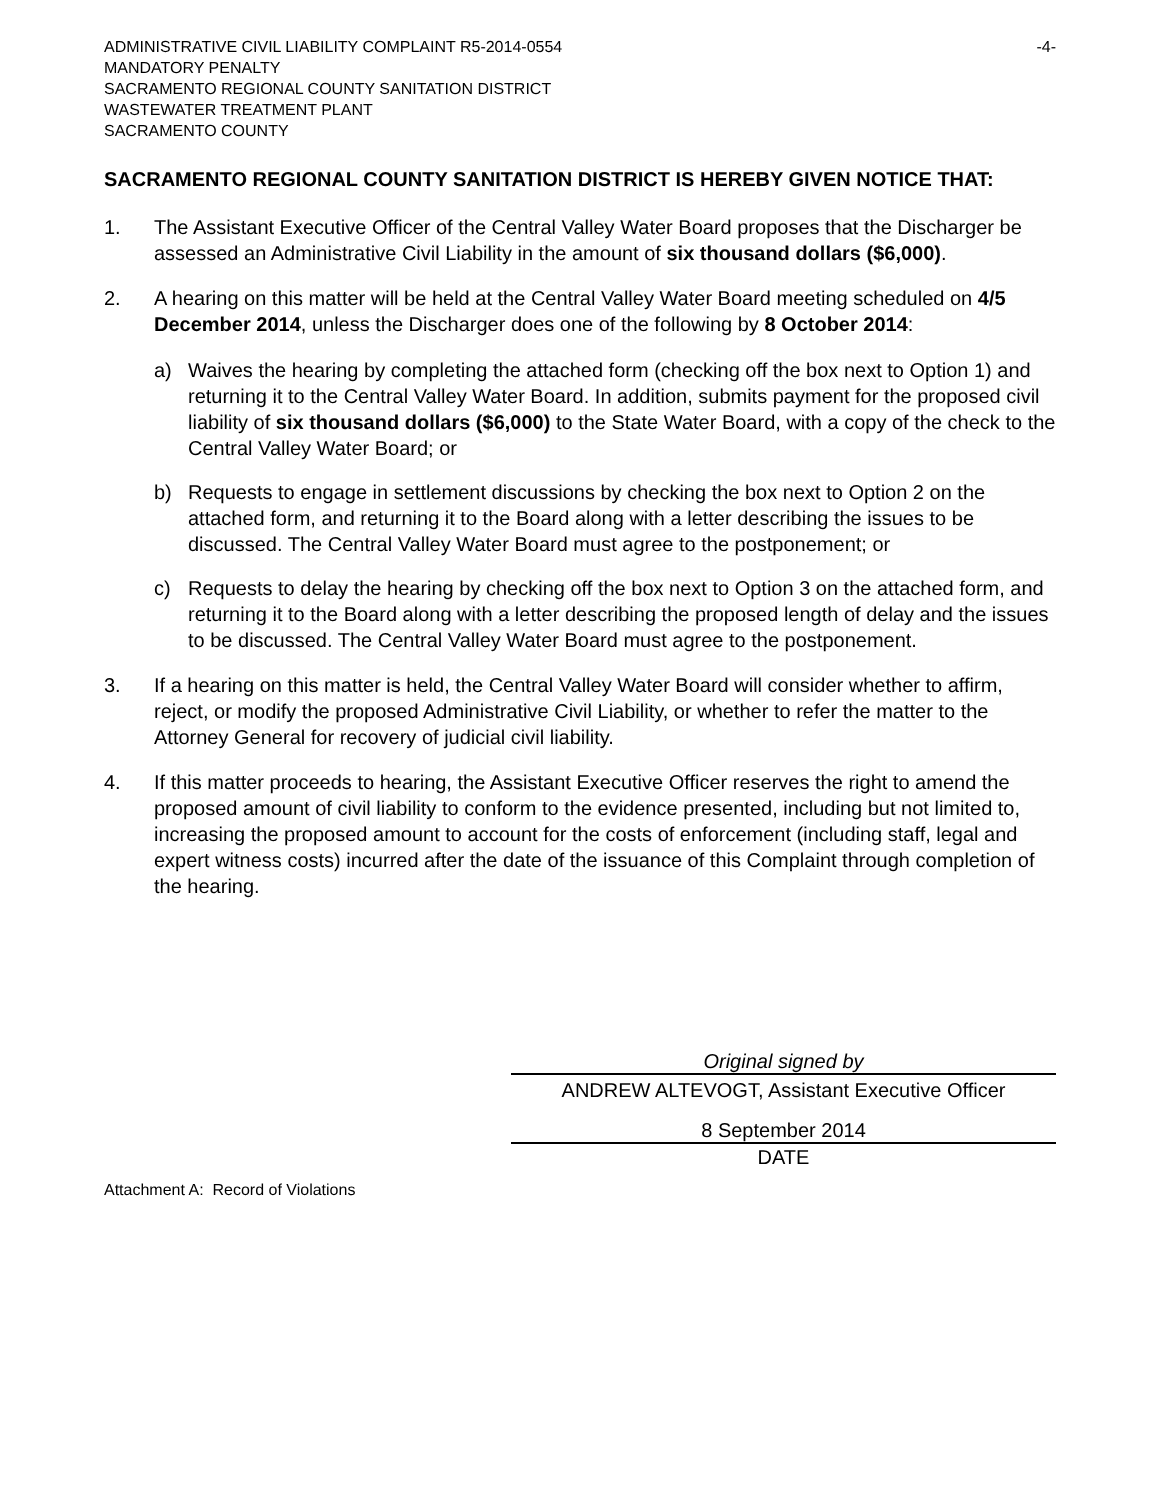ADMINISTRATIVE CIVIL LIABILITY COMPLAINT R5-2014-0554 -4-
MANDATORY PENALTY
SACRAMENTO REGIONAL COUNTY SANITATION DISTRICT
WASTEWATER TREATMENT PLANT
SACRAMENTO COUNTY
SACRAMENTO REGIONAL COUNTY SANITATION DISTRICT IS HEREBY GIVEN NOTICE THAT:
1. The Assistant Executive Officer of the Central Valley Water Board proposes that the Discharger be assessed an Administrative Civil Liability in the amount of six thousand dollars ($6,000).
2. A hearing on this matter will be held at the Central Valley Water Board meeting scheduled on 4/5 December 2014, unless the Discharger does one of the following by 8 October 2014:
a) Waives the hearing by completing the attached form (checking off the box next to Option 1) and returning it to the Central Valley Water Board. In addition, submits payment for the proposed civil liability of six thousand dollars ($6,000) to the State Water Board, with a copy of the check to the Central Valley Water Board; or
b) Requests to engage in settlement discussions by checking the box next to Option 2 on the attached form, and returning it to the Board along with a letter describing the issues to be discussed. The Central Valley Water Board must agree to the postponement; or
c) Requests to delay the hearing by checking off the box next to Option 3 on the attached form, and returning it to the Board along with a letter describing the proposed length of delay and the issues to be discussed. The Central Valley Water Board must agree to the postponement.
3. If a hearing on this matter is held, the Central Valley Water Board will consider whether to affirm, reject, or modify the proposed Administrative Civil Liability, or whether to refer the matter to the Attorney General for recovery of judicial civil liability.
4. If this matter proceeds to hearing, the Assistant Executive Officer reserves the right to amend the proposed amount of civil liability to conform to the evidence presented, including but not limited to, increasing the proposed amount to account for the costs of enforcement (including staff, legal and expert witness costs) incurred after the date of the issuance of this Complaint through completion of the hearing.
Original signed by
ANDREW ALTEVOGT, Assistant Executive Officer
8 September 2014
DATE
Attachment A: Record of Violations